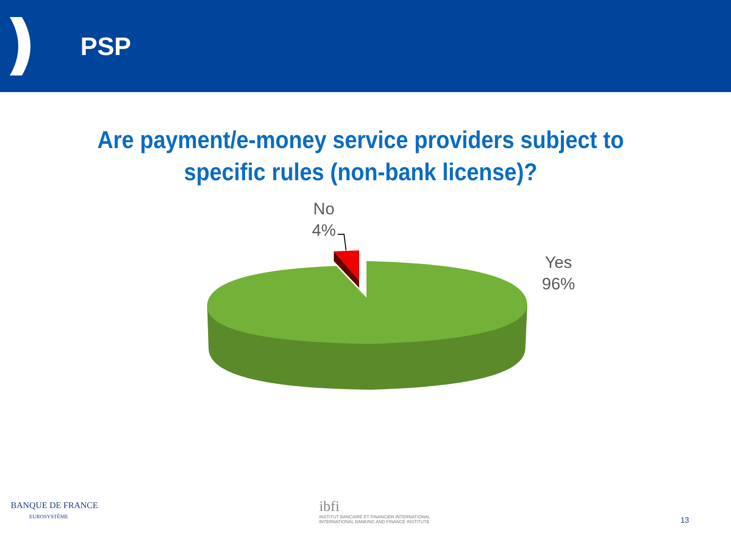PSP
Are payment/e-money service providers subject to specific rules (non-bank license)?
No
4%
Yes
96%
BANQUE DE FRANCE
EUROSYSTÈME
ibfi
INSTITUT BANCAIRE ET FINANCIER INTERNATIONAL
INTERNATIONAL BANKING AND FINANCE INSTITUTE
13